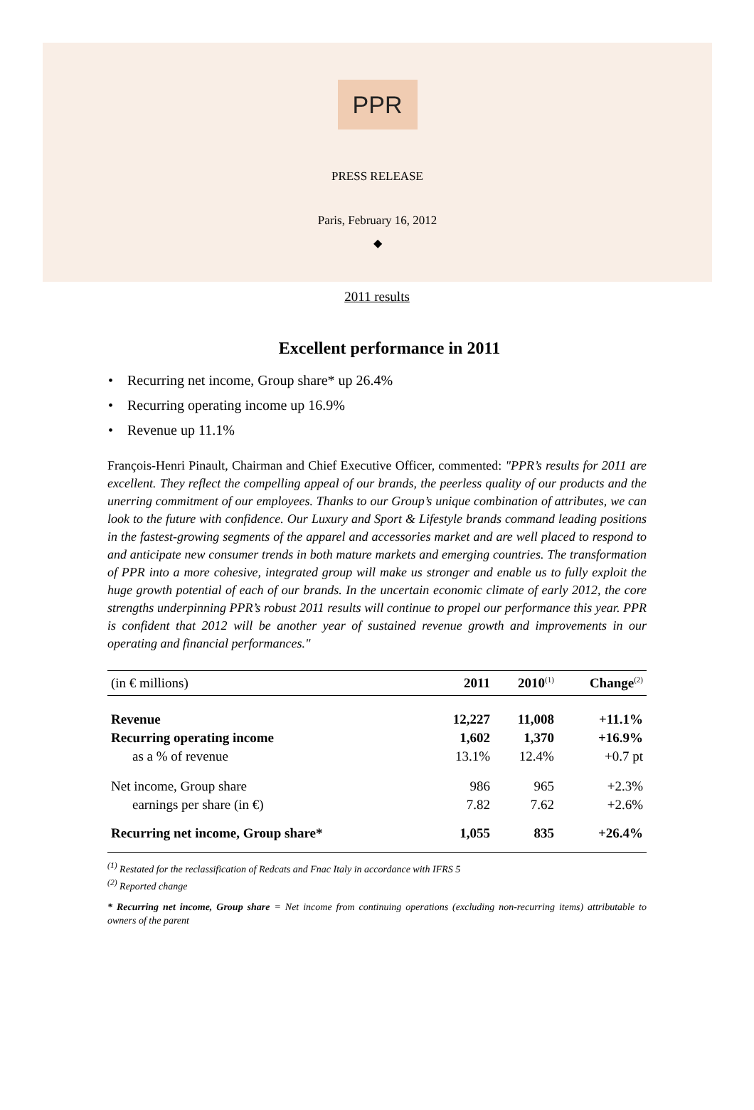PPR
PRESS RELEASE
Paris, February 16, 2012
◆
2011 results
Excellent performance in 2011
• Recurring net income, Group share* up 26.4%
• Recurring operating income up 16.9%
• Revenue up 11.1%
François-Henri Pinault, Chairman and Chief Executive Officer, commented: "PPR’s results for 2011 are excellent. They reflect the compelling appeal of our brands, the peerless quality of our products and the unerring commitment of our employees. Thanks to our Group’s unique combination of attributes, we can look to the future with confidence. Our Luxury and Sport & Lifestyle brands command leading positions in the fastest-growing segments of the apparel and accessories market and are well placed to respond to and anticipate new consumer trends in both mature markets and emerging countries. The transformation of PPR into a more cohesive, integrated group will make us stronger and enable us to fully exploit the huge growth potential of each of our brands. In the uncertain economic climate of early 2012, the core strengths underpinning PPR’s robust 2011 results will continue to propel our performance this year. PPR is confident that 2012 will be another year of sustained revenue growth and improvements in our operating and financial performances."
| (in € millions) | 2011 | 2010<sup>(1)</sup> | Change<sup>(2)</sup> |
| --- | --- | --- | --- |
| Revenue | 12,227 | 11,008 | +11.1% |
| Recurring operating income | 1,602 | 1,370 | +16.9% |
| as a % of revenue | 13.1% | 12.4% | +0.7 pt |
| Net income, Group share | 986 | 965 | +2.3% |
| earnings per share (in €) | 7.82 | 7.62 | +2.6% |
| Recurring net income, Group share* | 1,055 | 835 | +26.4% |
<sup>(1)</sup> Restated for the reclassification of Redcats and Fnac Italy in accordance with IFRS 5
<sup>(2)</sup> Reported change
* Recurring net income, Group share = Net income from continuing operations (excluding non-recurring items) attributable to owners of the parent